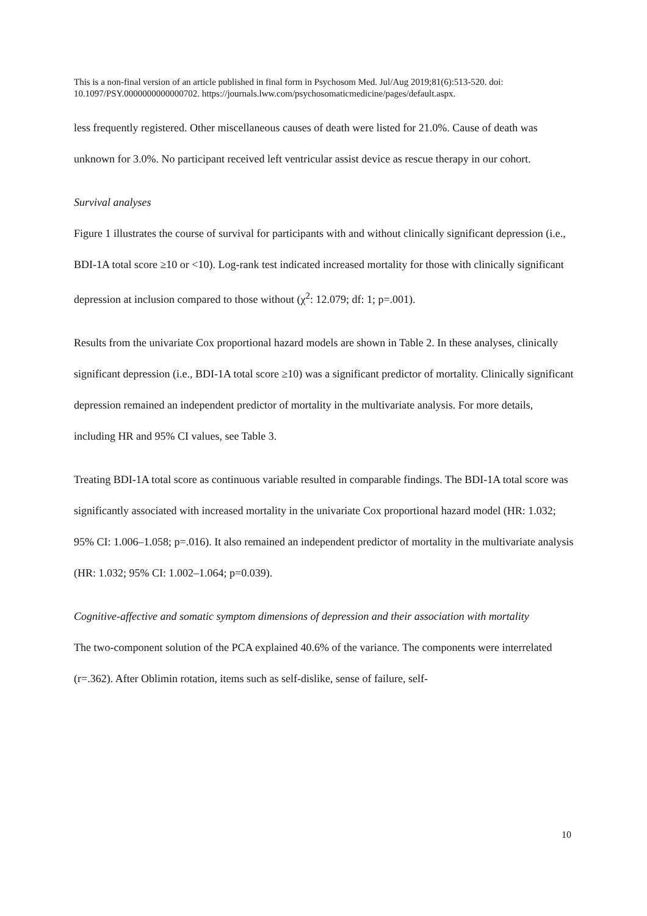This is a non-final version of an article published in final form in Psychosom Med. Jul/Aug 2019;81(6):513-520. doi: 10.1097/PSY.0000000000000702. https://journals.lww.com/psychosomaticmedicine/pages/default.aspx.
less frequently registered. Other miscellaneous causes of death were listed for 21.0%. Cause of death was unknown for 3.0%. No participant received left ventricular assist device as rescue therapy in our cohort.
Survival analyses
Figure 1 illustrates the course of survival for participants with and without clinically significant depression (i.e., BDI-1A total score ≥10 or <10). Log-rank test indicated increased mortality for those with clinically significant depression at inclusion compared to those without (χ<sup>2</sup>: 12.079; df: 1; p=.001).
Results from the univariate Cox proportional hazard models are shown in Table 2. In these analyses, clinically significant depression (i.e., BDI-1A total score ≥10) was a significant predictor of mortality. Clinically significant depression remained an independent predictor of mortality in the multivariate analysis. For more details, including HR and 95% CI values, see Table 3.
Treating BDI-1A total score as continuous variable resulted in comparable findings. The BDI-1A total score was significantly associated with increased mortality in the univariate Cox proportional hazard model (HR: 1.032; 95% CI: 1.006–1.058; p=.016). It also remained an independent predictor of mortality in the multivariate analysis (HR: 1.032; 95% CI: 1.002–1.064; p=0.039).
Cognitive-affective and somatic symptom dimensions of depression and their association with mortality
The two-component solution of the PCA explained 40.6% of the variance. The components were interrelated (r=.362). After Oblimin rotation, items such as self-dislike, sense of failure, self-
10